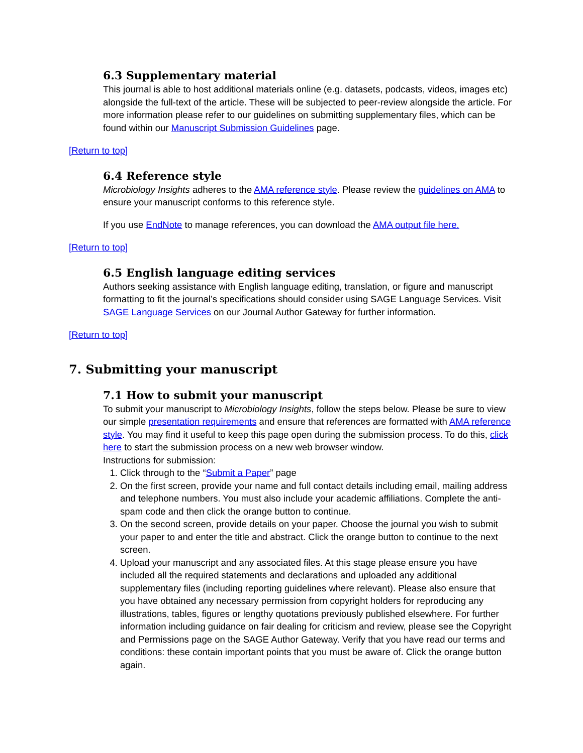6.3 Supplementary material
This journal is able to host additional materials online (e.g. datasets, podcasts, videos, images etc) alongside the full-text of the article. These will be subjected to peer-review alongside the article. For more information please refer to our guidelines on submitting supplementary files, which can be found within our Manuscript Submission Guidelines page.
[Return to top]
6.4 Reference style
Microbiology Insights adheres to the AMA reference style. Please review the guidelines on AMA to ensure your manuscript conforms to this reference style.
If you use EndNote to manage references, you can download the AMA output file here.
[Return to top]
6.5 English language editing services
Authors seeking assistance with English language editing, translation, or figure and manuscript formatting to fit the journal’s specifications should consider using SAGE Language Services. Visit SAGE Language Services on our Journal Author Gateway for further information.
[Return to top]
7. Submitting your manuscript
7.1 How to submit your manuscript
To submit your manuscript to Microbiology Insights, follow the steps below. Please be sure to view our simple presentation requirements and ensure that references are formatted with AMA reference style. You may find it useful to keep this page open during the submission process. To do this, click here to start the submission process on a new web browser window.
Instructions for submission:
1. Click through to the “Submit a Paper” page
2. On the first screen, provide your name and full contact details including email, mailing address and telephone numbers. You must also include your academic affiliations. Complete the anti-spam code and then click the orange button to continue.
3. On the second screen, provide details on your paper. Choose the journal you wish to submit your paper to and enter the title and abstract. Click the orange button to continue to the next screen.
4. Upload your manuscript and any associated files. At this stage please ensure you have included all the required statements and declarations and uploaded any additional supplementary files (including reporting guidelines where relevant). Please also ensure that you have obtained any necessary permission from copyright holders for reproducing any illustrations, tables, figures or lengthy quotations previously published elsewhere. For further information including guidance on fair dealing for criticism and review, please see the Copyright and Permissions page on the SAGE Author Gateway. Verify that you have read our terms and conditions: these contain important points that you must be aware of. Click the orange button again.